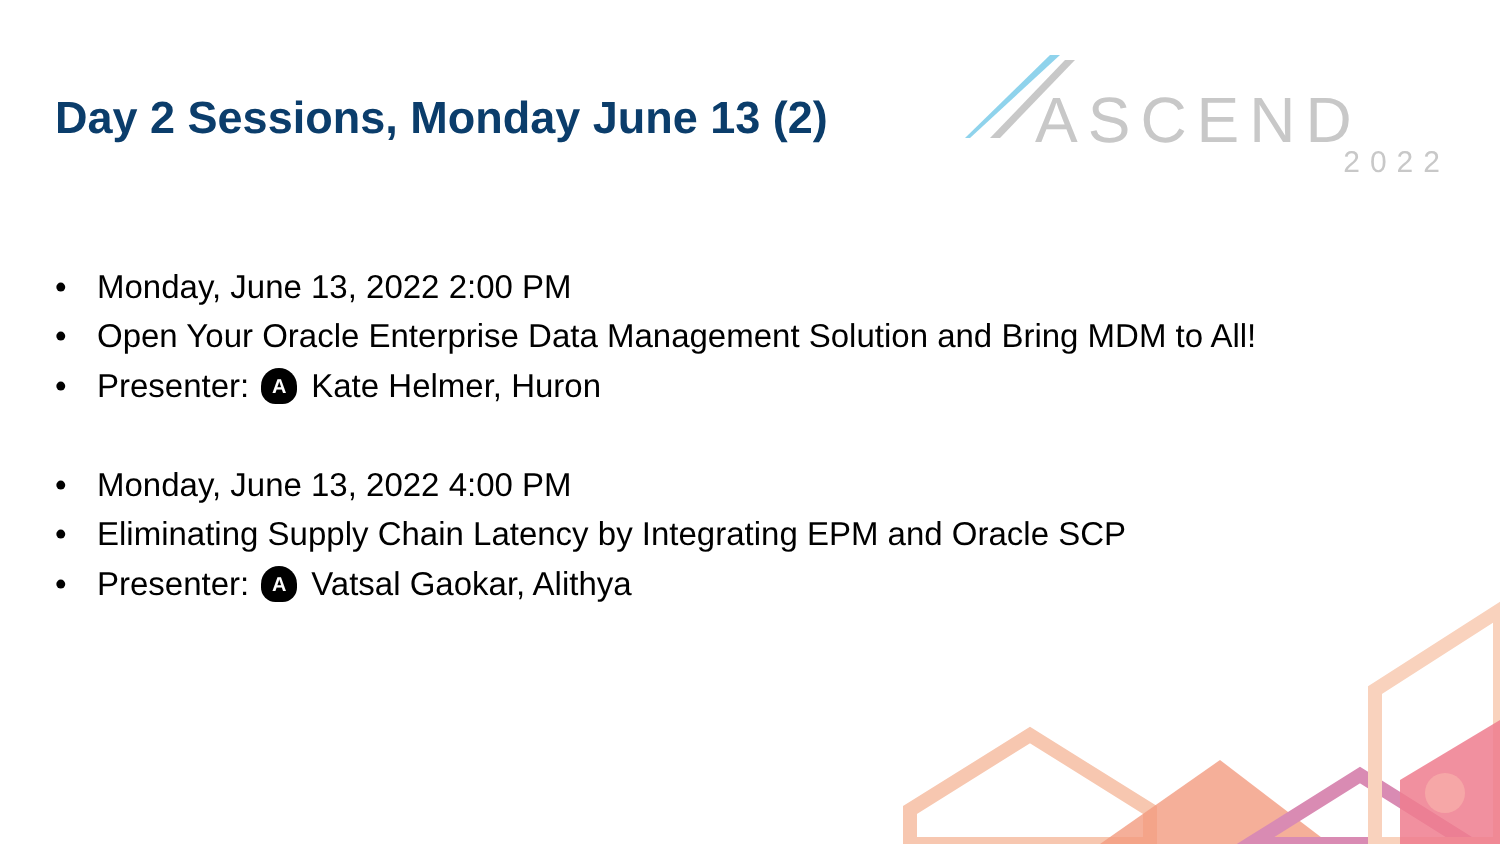Day 2 Sessions, Monday June 13 (2)
ASCEND
2022
• Monday, June 13, 2022 2:00 PM
• Open Your Oracle Enterprise Data Management Solution and Bring MDM to All!
• Presenter: A Kate Helmer, Huron
• Monday, June 13, 2022 4:00 PM
• Eliminating Supply Chain Latency by Integrating EPM and Oracle SCP
• Presenter: A Vatsal Gaokar, Alithya